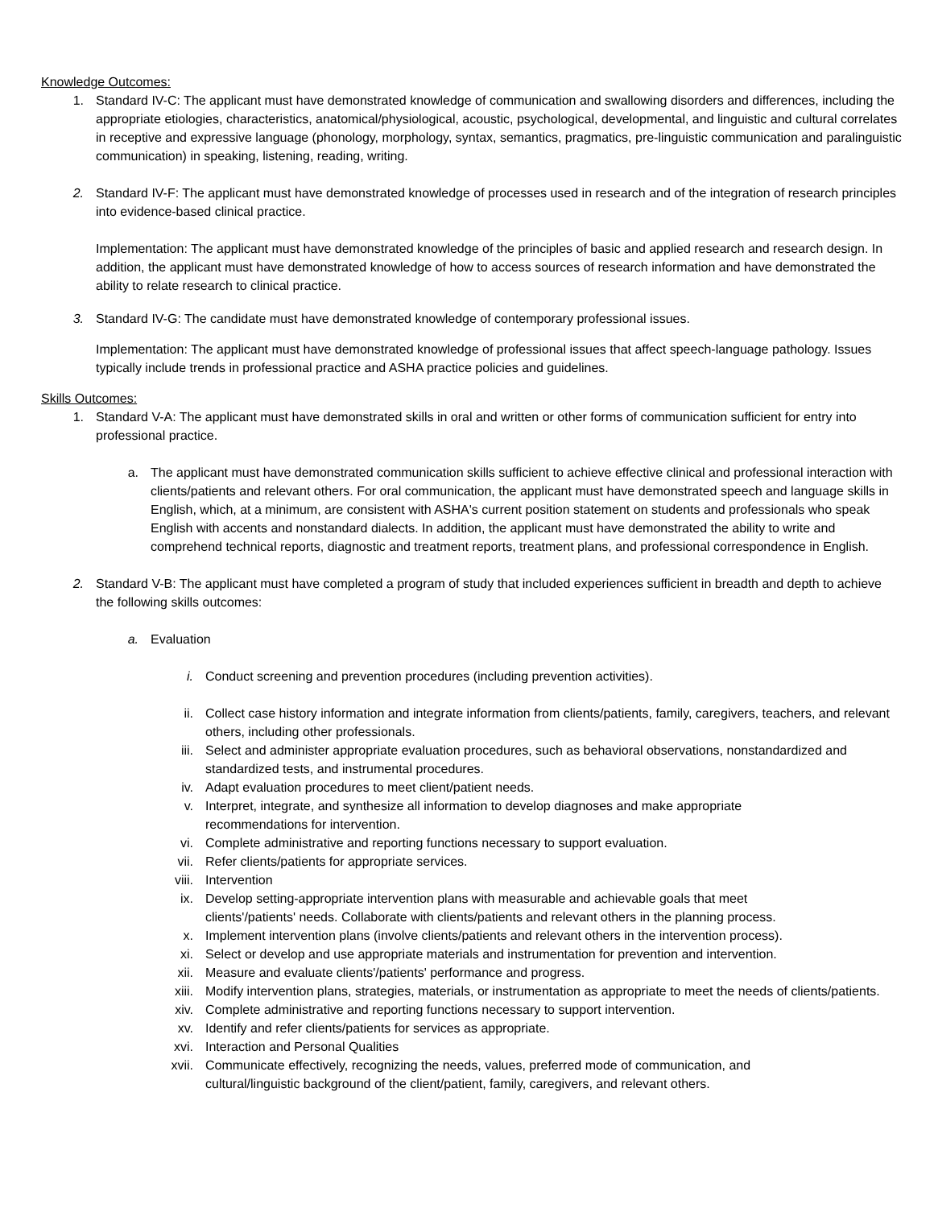Knowledge Outcomes:
1. Standard IV-C: The applicant must have demonstrated knowledge of communication and swallowing disorders and differences, including the appropriate etiologies, characteristics, anatomical/physiological, acoustic, psychological, developmental, and linguistic and cultural correlates in receptive and expressive language (phonology, morphology, syntax, semantics, pragmatics, pre-linguistic communication and paralinguistic communication) in speaking, listening, reading, writing.
2. Standard IV-F: The applicant must have demonstrated knowledge of processes used in research and of the integration of research principles into evidence-based clinical practice.
Implementation: The applicant must have demonstrated knowledge of the principles of basic and applied research and research design. In addition, the applicant must have demonstrated knowledge of how to access sources of research information and have demonstrated the ability to relate research to clinical practice.
3. Standard IV-G: The candidate must have demonstrated knowledge of contemporary professional issues.
Implementation: The applicant must have demonstrated knowledge of professional issues that affect speech-language pathology. Issues typically include trends in professional practice and ASHA practice policies and guidelines.
Skills Outcomes:
1. Standard V-A: The applicant must have demonstrated skills in oral and written or other forms of communication sufficient for entry into professional practice.
a. The applicant must have demonstrated communication skills sufficient to achieve effective clinical and professional interaction with clients/patients and relevant others. For oral communication, the applicant must have demonstrated speech and language skills in English, which, at a minimum, are consistent with ASHA's current position statement on students and professionals who speak English with accents and nonstandard dialects. In addition, the applicant must have demonstrated the ability to write and comprehend technical reports, diagnostic and treatment reports, treatment plans, and professional correspondence in English.
2. Standard V-B: The applicant must have completed a program of study that included experiences sufficient in breadth and depth to achieve the following skills outcomes:
a. Evaluation
i. Conduct screening and prevention procedures (including prevention activities).
ii. Collect case history information and integrate information from clients/patients, family, caregivers, teachers, and relevant others, including other professionals.
iii. Select and administer appropriate evaluation procedures, such as behavioral observations, nonstandardized and standardized tests, and instrumental procedures.
iv. Adapt evaluation procedures to meet client/patient needs.
v. Interpret, integrate, and synthesize all information to develop diagnoses and make appropriate
recommendations for intervention.
vi. Complete administrative and reporting functions necessary to support evaluation.
vii. Refer clients/patients for appropriate services.
viii. Intervention
ix. Develop setting-appropriate intervention plans with measurable and achievable goals that meet
clients'/patients' needs. Collaborate with clients/patients and relevant others in the planning process.
x. Implement intervention plans (involve clients/patients and relevant others in the intervention process).
xi. Select or develop and use appropriate materials and instrumentation for prevention and intervention.
xii. Measure and evaluate clients'/patients' performance and progress.
xiii. Modify intervention plans, strategies, materials, or instrumentation as appropriate to meet the needs of clients/patients.
xiv. Complete administrative and reporting functions necessary to support intervention.
xv. Identify and refer clients/patients for services as appropriate.
xvi. Interaction and Personal Qualities
xvii. Communicate effectively, recognizing the needs, values, preferred mode of communication, and
cultural/linguistic background of the client/patient, family, caregivers, and relevant others.